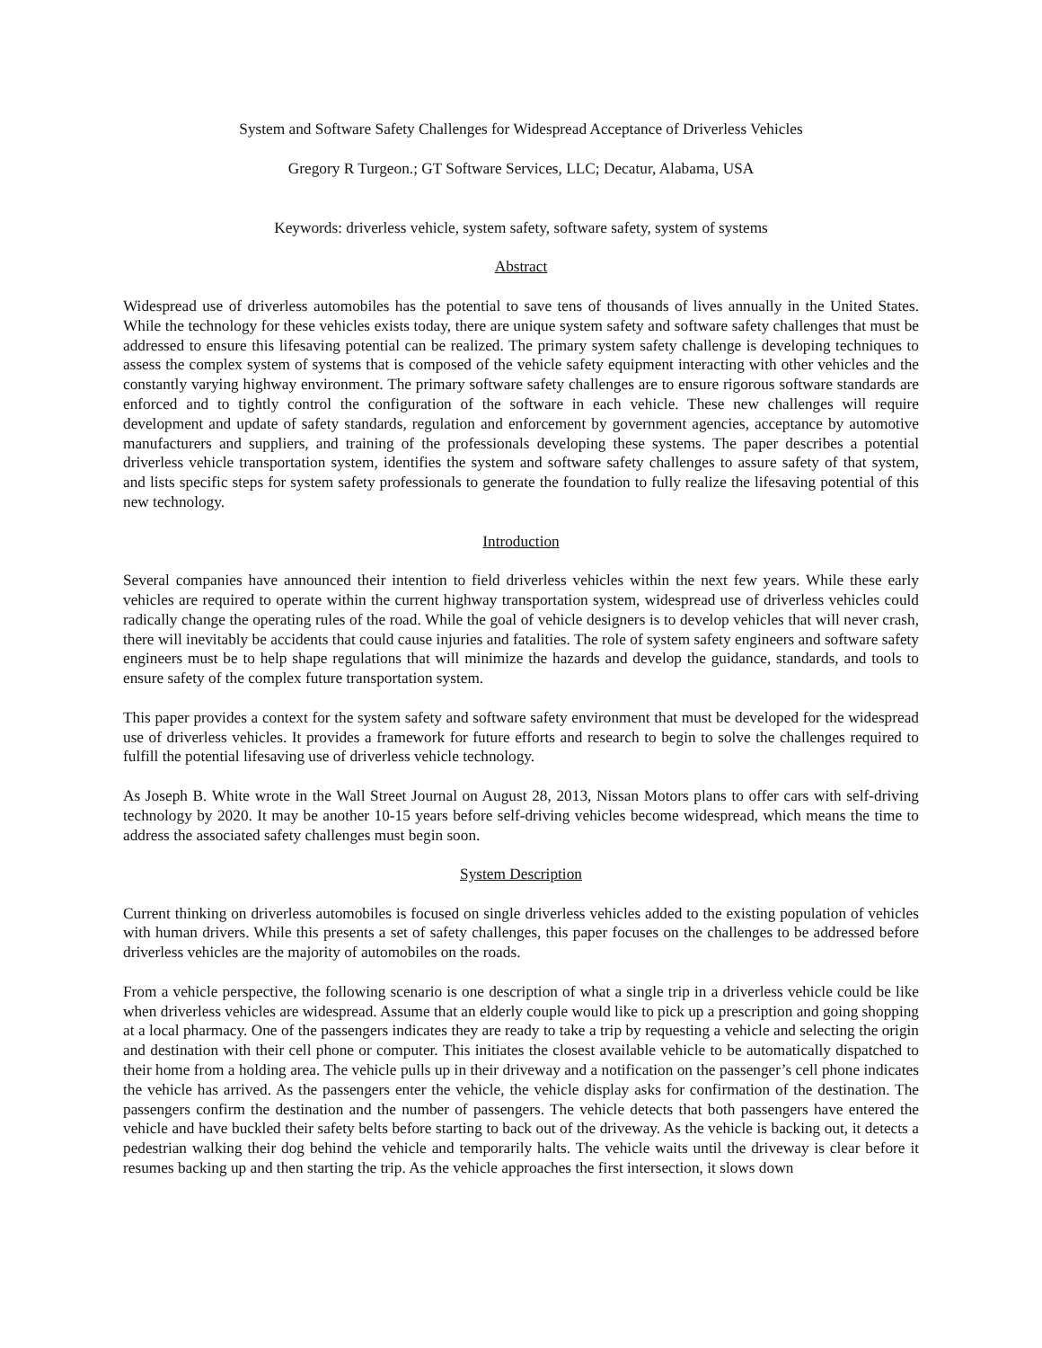System and Software Safety Challenges for Widespread Acceptance of Driverless Vehicles
Gregory R Turgeon.; GT Software Services, LLC; Decatur, Alabama, USA
Keywords: driverless vehicle, system safety, software safety, system of systems
Abstract
Widespread use of driverless automobiles has the potential to save tens of thousands of lives annually in the United States. While the technology for these vehicles exists today, there are unique system safety and software safety challenges that must be addressed to ensure this lifesaving potential can be realized. The primary system safety challenge is developing techniques to assess the complex system of systems that is composed of the vehicle safety equipment interacting with other vehicles and the constantly varying highway environment. The primary software safety challenges are to ensure rigorous software standards are enforced and to tightly control the configuration of the software in each vehicle. These new challenges will require development and update of safety standards, regulation and enforcement by government agencies, acceptance by automotive manufacturers and suppliers, and training of the professionals developing these systems. The paper describes a potential driverless vehicle transportation system, identifies the system and software safety challenges to assure safety of that system, and lists specific steps for system safety professionals to generate the foundation to fully realize the lifesaving potential of this new technology.
Introduction
Several companies have announced their intention to field driverless vehicles within the next few years. While these early vehicles are required to operate within the current highway transportation system, widespread use of driverless vehicles could radically change the operating rules of the road. While the goal of vehicle designers is to develop vehicles that will never crash, there will inevitably be accidents that could cause injuries and fatalities. The role of system safety engineers and software safety engineers must be to help shape regulations that will minimize the hazards and develop the guidance, standards, and tools to ensure safety of the complex future transportation system.
This paper provides a context for the system safety and software safety environment that must be developed for the widespread use of driverless vehicles. It provides a framework for future efforts and research to begin to solve the challenges required to fulfill the potential lifesaving use of driverless vehicle technology.
As Joseph B. White wrote in the Wall Street Journal on August 28, 2013, Nissan Motors plans to offer cars with self-driving technology by 2020. It may be another 10-15 years before self-driving vehicles become widespread, which means the time to address the associated safety challenges must begin soon.
System Description
Current thinking on driverless automobiles is focused on single driverless vehicles added to the existing population of vehicles with human drivers. While this presents a set of safety challenges, this paper focuses on the challenges to be addressed before driverless vehicles are the majority of automobiles on the roads.
From a vehicle perspective, the following scenario is one description of what a single trip in a driverless vehicle could be like when driverless vehicles are widespread. Assume that an elderly couple would like to pick up a prescription and going shopping at a local pharmacy. One of the passengers indicates they are ready to take a trip by requesting a vehicle and selecting the origin and destination with their cell phone or computer. This initiates the closest available vehicle to be automatically dispatched to their home from a holding area. The vehicle pulls up in their driveway and a notification on the passenger’s cell phone indicates the vehicle has arrived. As the passengers enter the vehicle, the vehicle display asks for confirmation of the destination. The passengers confirm the destination and the number of passengers. The vehicle detects that both passengers have entered the vehicle and have buckled their safety belts before starting to back out of the driveway. As the vehicle is backing out, it detects a pedestrian walking their dog behind the vehicle and temporarily halts. The vehicle waits until the driveway is clear before it resumes backing up and then starting the trip. As the vehicle approaches the first intersection, it slows down